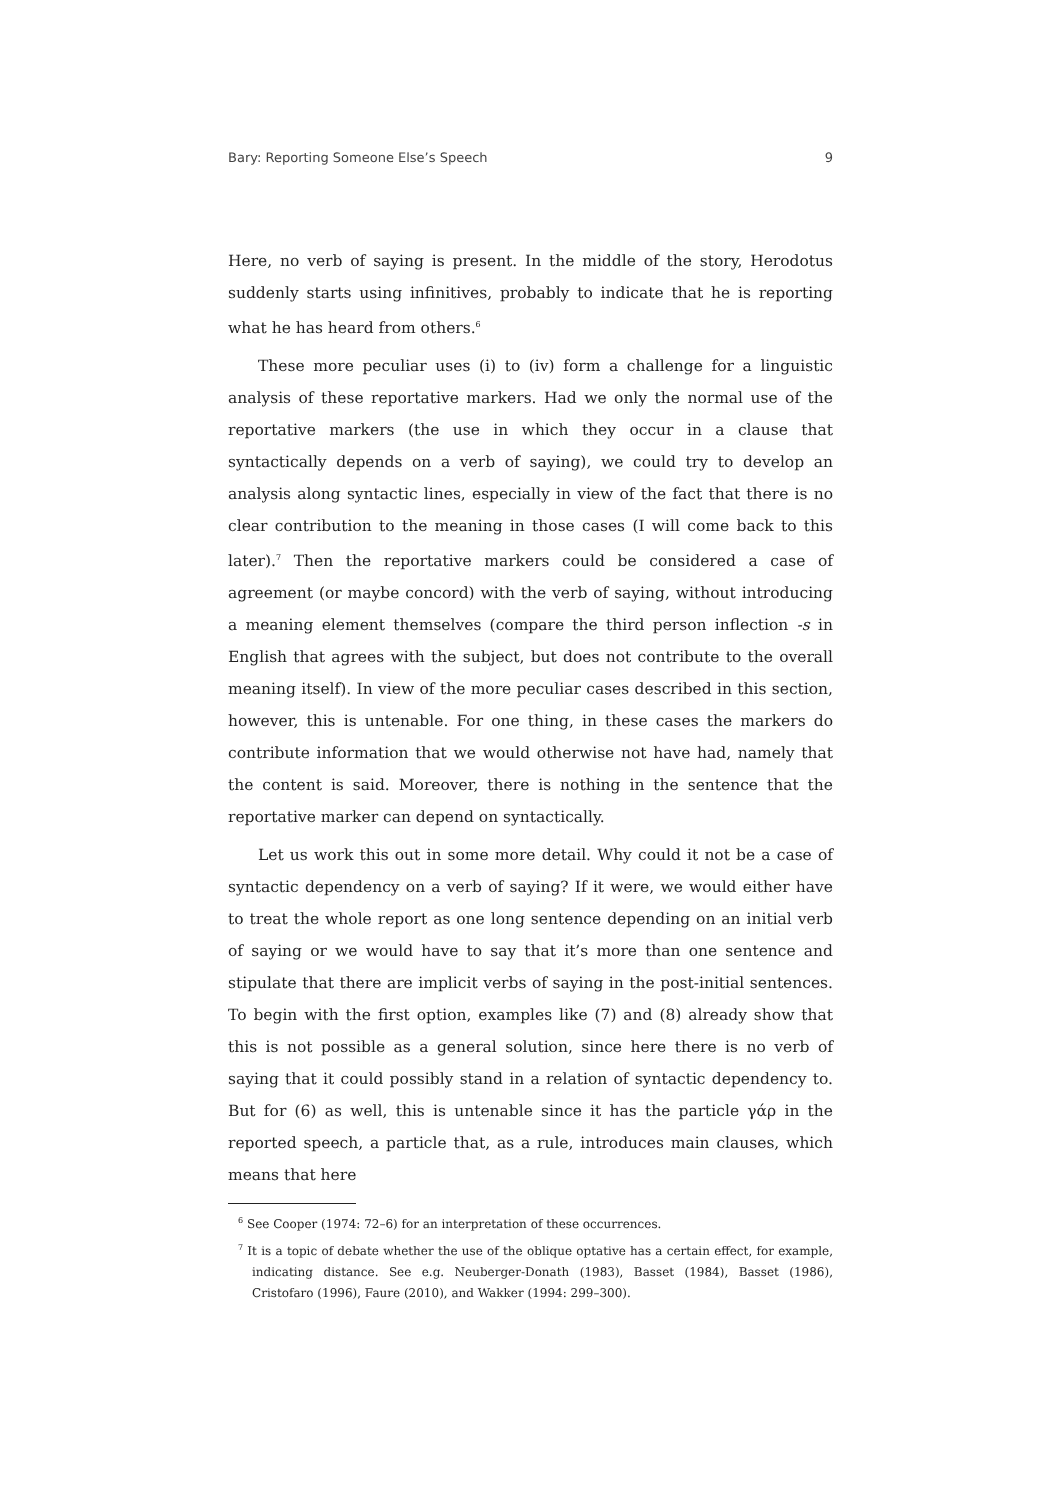Bary: Reporting Someone Else’s Speech 9
Here, no verb of saying is present. In the middle of the story, Herodotus suddenly starts using infinitives, probably to indicate that he is reporting what he has heard from others.<sup>6</sup>
These more peculiar uses (i) to (iv) form a challenge for a linguistic analysis of these reportative markers. Had we only the normal use of the reportative markers (the use in which they occur in a clause that syntactically depends on a verb of saying), we could try to develop an analysis along syntactic lines, especially in view of the fact that there is no clear contribution to the meaning in those cases (I will come back to this later).<sup>7</sup> Then the reportative markers could be considered a case of agreement (or maybe concord) with the verb of saying, without introducing a meaning element themselves (compare the third person inflection -s in English that agrees with the subject, but does not contribute to the overall meaning itself). In view of the more peculiar cases described in this section, however, this is untenable. For one thing, in these cases the markers do contribute information that we would otherwise not have had, namely that the content is said. Moreover, there is nothing in the sentence that the reportative marker can depend on syntactically.
Let us work this out in some more detail. Why could it not be a case of syntactic dependency on a verb of saying? If it were, we would either have to treat the whole report as one long sentence depending on an initial verb of saying or we would have to say that it’s more than one sentence and stipulate that there are implicit verbs of saying in the post-initial sentences. To begin with the first option, examples like (7) and (8) already show that this is not possible as a general solution, since here there is no verb of saying that it could possibly stand in a relation of syntactic dependency to. But for (6) as well, this is untenable since it has the particle γάρ in the reported speech, a particle that, as a rule, introduces main clauses, which means that here
<sup>6</sup> See Cooper (1974: 72–6) for an interpretation of these occurrences.
<sup>7</sup> It is a topic of debate whether the use of the oblique optative has a certain effect, for example, indicating distance. See e.g. Neuberger-Donath (1983), Basset (1984), Basset (1986), Cristofaro (1996), Faure (2010), and Wakker (1994: 299–300).